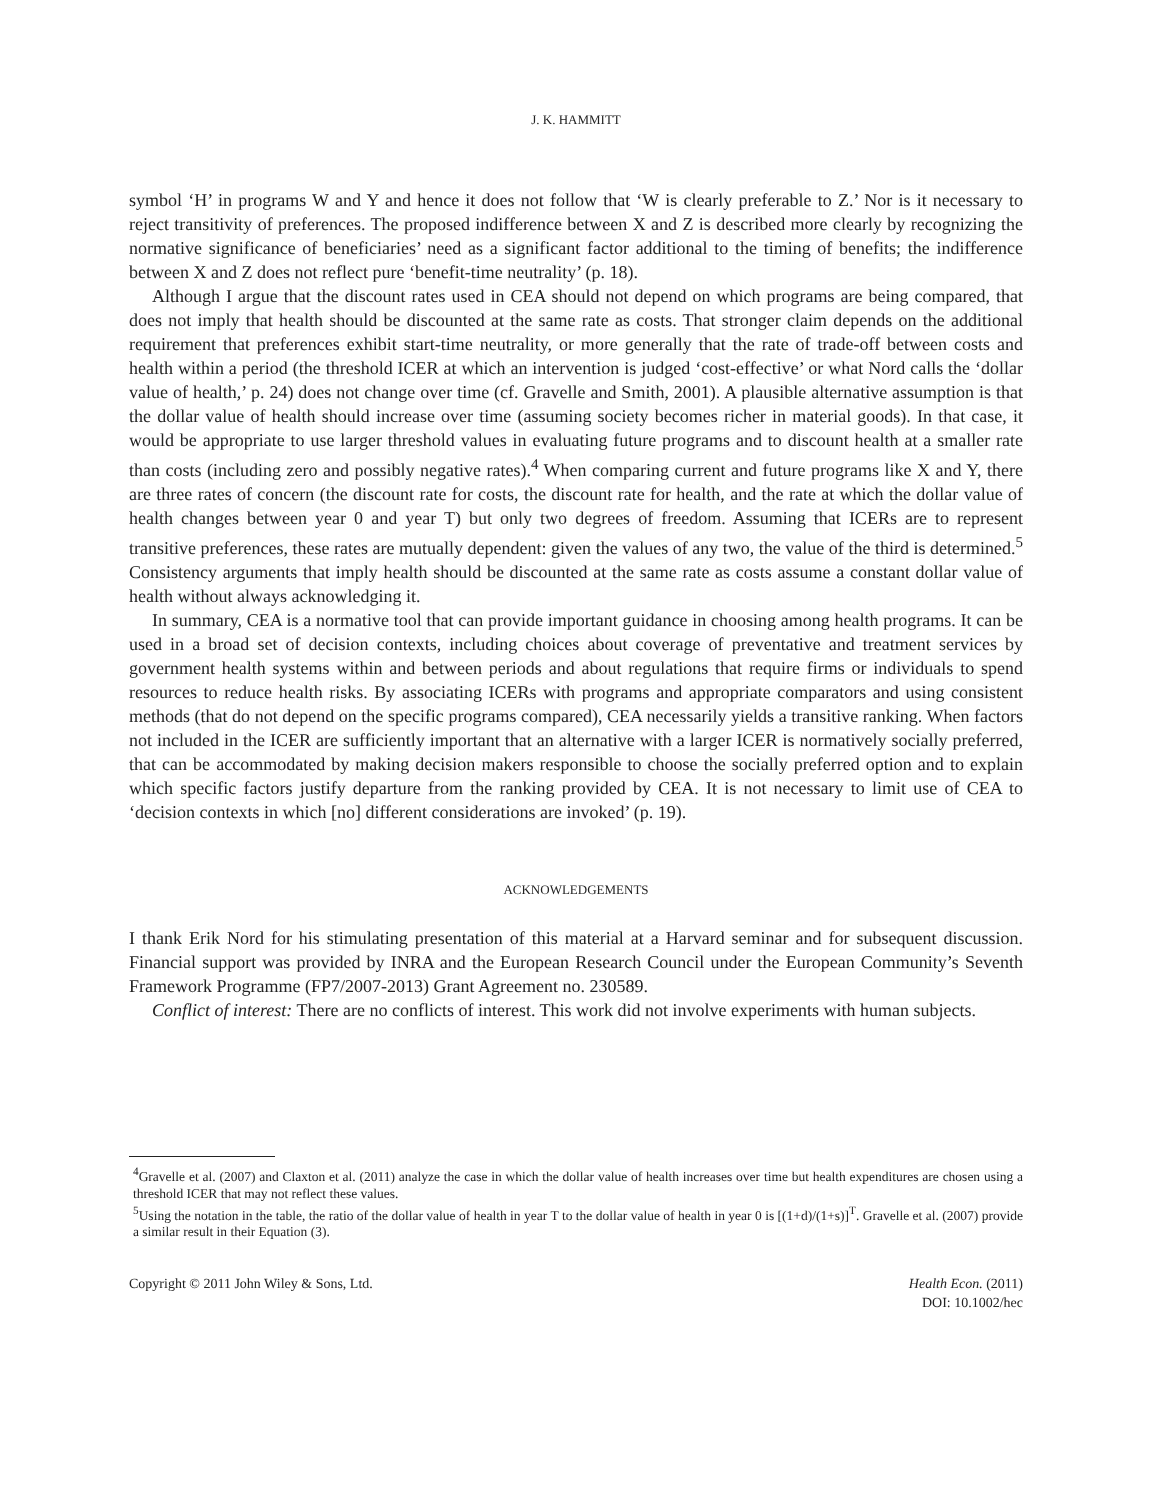J. K. HAMMITT
symbol ‘H’ in programs W and Y and hence it does not follow that ‘W is clearly preferable to Z.’ Nor is it necessary to reject transitivity of preferences. The proposed indifference between X and Z is described more clearly by recognizing the normative significance of beneficiaries’ need as a significant factor additional to the timing of benefits; the indifference between X and Z does not reflect pure ‘benefit-time neutrality’ (p. 18).
Although I argue that the discount rates used in CEA should not depend on which programs are being compared, that does not imply that health should be discounted at the same rate as costs. That stronger claim depends on the additional requirement that preferences exhibit start-time neutrality, or more generally that the rate of trade-off between costs and health within a period (the threshold ICER at which an intervention is judged ‘cost-effective’ or what Nord calls the ‘dollar value of health,’ p. 24) does not change over time (cf. Gravelle and Smith, 2001). A plausible alternative assumption is that the dollar value of health should increase over time (assuming society becomes richer in material goods). In that case, it would be appropriate to use larger threshold values in evaluating future programs and to discount health at a smaller rate than costs (including zero and possibly negative rates).<sup>4</sup> When comparing current and future programs like X and Y, there are three rates of concern (the discount rate for costs, the discount rate for health, and the rate at which the dollar value of health changes between year 0 and year T) but only two degrees of freedom. Assuming that ICERs are to represent transitive preferences, these rates are mutually dependent: given the values of any two, the value of the third is determined.<sup>5</sup> Consistency arguments that imply health should be discounted at the same rate as costs assume a constant dollar value of health without always acknowledging it.
In summary, CEA is a normative tool that can provide important guidance in choosing among health programs. It can be used in a broad set of decision contexts, including choices about coverage of preventative and treatment services by government health systems within and between periods and about regulations that require firms or individuals to spend resources to reduce health risks. By associating ICERs with programs and appropriate comparators and using consistent methods (that do not depend on the specific programs compared), CEA necessarily yields a transitive ranking. When factors not included in the ICER are sufficiently important that an alternative with a larger ICER is normatively socially preferred, that can be accommodated by making decision makers responsible to choose the socially preferred option and to explain which specific factors justify departure from the ranking provided by CEA. It is not necessary to limit use of CEA to ‘decision contexts in which [no] different considerations are invoked’ (p. 19).
ACKNOWLEDGEMENTS
I thank Erik Nord for his stimulating presentation of this material at a Harvard seminar and for subsequent discussion. Financial support was provided by INRA and the European Research Council under the European Community’s Seventh Framework Programme (FP7/2007-2013) Grant Agreement no. 230589.
Conflict of interest: There are no conflicts of interest. This work did not involve experiments with human subjects.
<sup>4</sup> Gravelle et al. (2007) and Claxton et al. (2011) analyze the case in which the dollar value of health increases over time but health expenditures are chosen using a threshold ICER that may not reflect these values.
<sup>5</sup> Using the notation in the table, the ratio of the dollar value of health in year T to the dollar value of health in year 0 is [(1+d)/(1+s)]<sup>T</sup>. Gravelle et al. (2007) provide a similar result in their Equation (3).
Copyright © 2011 John Wiley & Sons, Ltd.
Health Econ. (2011)
DOI: 10.1002/hec